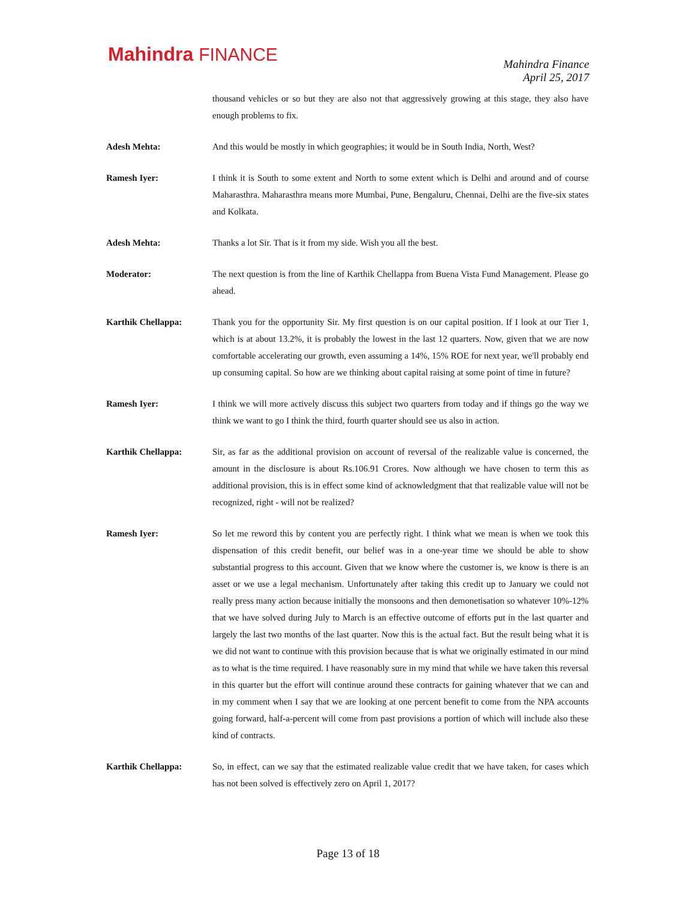Mahindra FINANCE
Mahindra Finance
April 25, 2017
thousand vehicles or so but they are also not that aggressively growing at this stage, they also have enough problems to fix.
Adesh Mehta: And this would be mostly in which geographies; it would be in South India, North, West?
Ramesh Iyer: I think it is South to some extent and North to some extent which is Delhi and around and of course Maharasthra. Maharasthra means more Mumbai, Pune, Bengaluru, Chennai, Delhi are the five-six states and Kolkata.
Adesh Mehta: Thanks a lot Sir. That is it from my side. Wish you all the best.
Moderator: The next question is from the line of Karthik Chellappa from Buena Vista Fund Management. Please go ahead.
Karthik Chellappa: Thank you for the opportunity Sir. My first question is on our capital position. If I look at our Tier 1, which is at about 13.2%, it is probably the lowest in the last 12 quarters. Now, given that we are now comfortable accelerating our growth, even assuming a 14%, 15% ROE for next year, we'll probably end up consuming capital. So how are we thinking about capital raising at some point of time in future?
Ramesh Iyer: I think we will more actively discuss this subject two quarters from today and if things go the way we think we want to go I think the third, fourth quarter should see us also in action.
Karthik Chellappa: Sir, as far as the additional provision on account of reversal of the realizable value is concerned, the amount in the disclosure is about Rs.106.91 Crores. Now although we have chosen to term this as additional provision, this is in effect some kind of acknowledgment that that realizable value will not be recognized, right - will not be realized?
Ramesh Iyer: So let me reword this by content you are perfectly right. I think what we mean is when we took this dispensation of this credit benefit, our belief was in a one-year time we should be able to show substantial progress to this account. Given that we know where the customer is, we know is there is an asset or we use a legal mechanism. Unfortunately after taking this credit up to January we could not really press many action because initially the monsoons and then demonetisation so whatever 10%-12% that we have solved during July to March is an effective outcome of efforts put in the last quarter and largely the last two months of the last quarter. Now this is the actual fact. But the result being what it is we did not want to continue with this provision because that is what we originally estimated in our mind as to what is the time required. I have reasonably sure in my mind that while we have taken this reversal in this quarter but the effort will continue around these contracts for gaining whatever that we can and in my comment when I say that we are looking at one percent benefit to come from the NPA accounts going forward, half-a-percent will come from past provisions a portion of which will include also these kind of contracts.
Karthik Chellappa: So, in effect, can we say that the estimated realizable value credit that we have taken, for cases which has not been solved is effectively zero on April 1, 2017?
Page 13 of 18